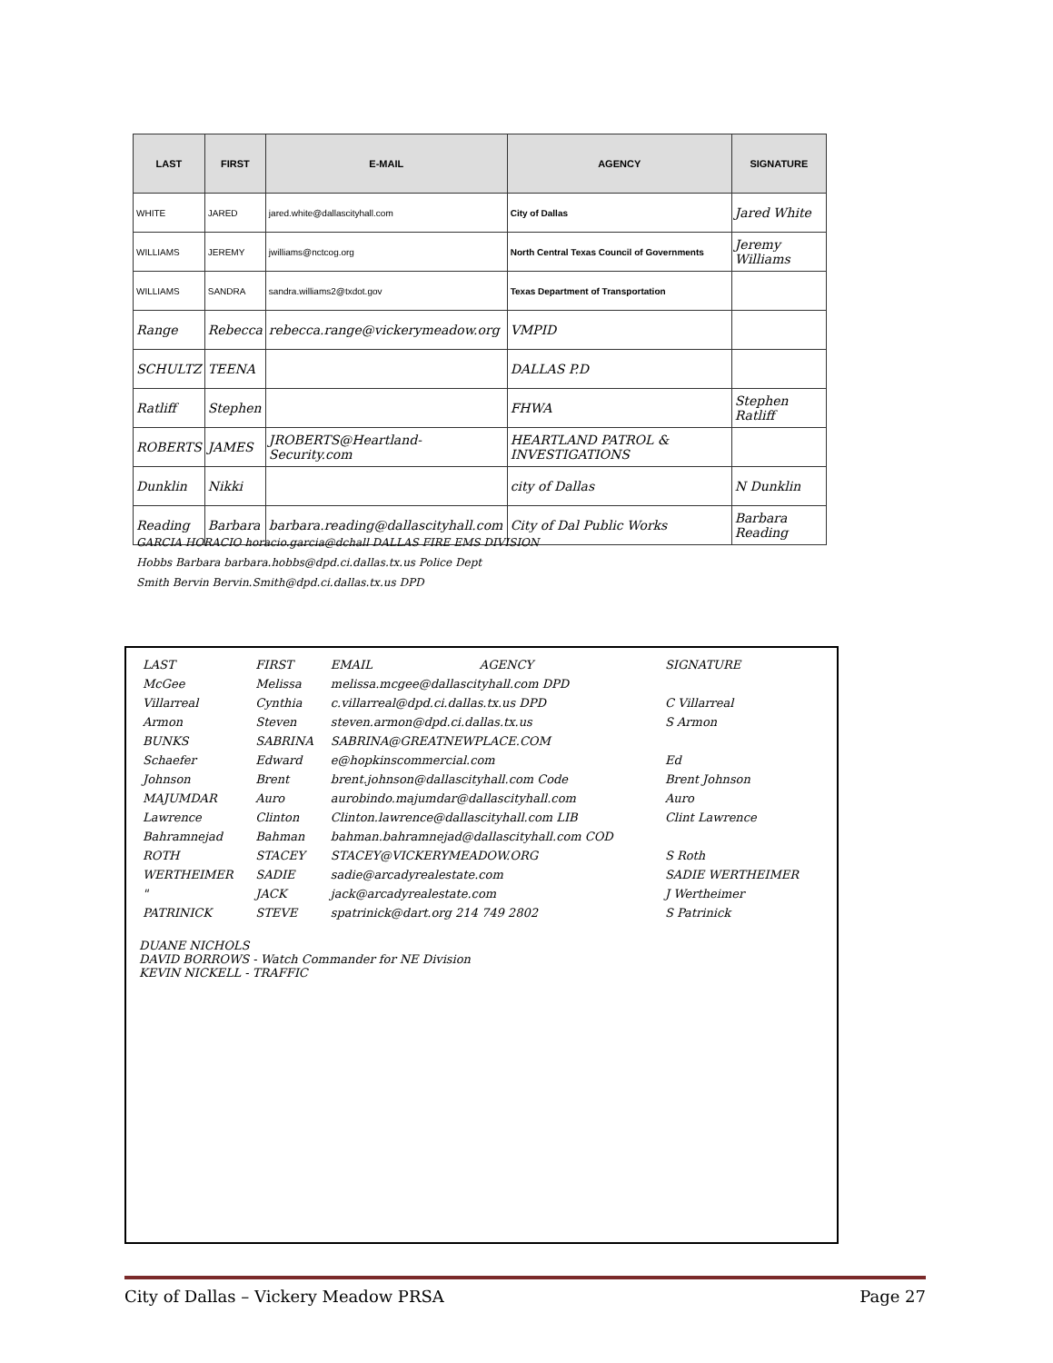| LAST | FIRST | E-MAIL | AGENCY | SIGNATURE |
| --- | --- | --- | --- | --- |
| WHITE | JARED | jared.white@dallascityhall.com | City of Dallas | Jared White |
| WILLIAMS | JEREMY | jwilliams@nctcog.org | North Central Texas Council of Governments | Jeremy Williams |
| WILLIAMS | SANDRA | sandra.williams2@txdot.gov | Texas Department of Transportation | |
| Range | Rebecca | rebecca.range@vickerymeadow.org | VMPID | |
| SCHULTZ | TEENA | | DALLAS P.D | |
| Ratliff | Stephen | | FHWA | Stephen Ratliff |
| ROBERTS | JAMES | JROBERTS@Heartland-Security.com | HEARTLAND PATROL & INVESTIGATIONS | |
| Dunklin | Nikki | | city of Dallas | N Dunklin |
| Reading | Barbara | barbara.reading@dallascityhall.com | City of Dal Public Works | Barbara Reading |
GARCIA HORACIO horacio.garcia@dchall DALLAS FIRE EMS DIVISION
Hobbs Barbara barbara.hobbs@dpd.ci.dallas.tx.us Police Dept
Smith Bervin Bervin.Smith@dpd.ci.dallas.tx.us DPD
| LAST | FIRST | EMAIL | AGENCY | SIGNATURE |
| McGee | Melissa | melissa.mcgee@dallascityhall.com DPD | | |
| Villarreal | Cynthia | c.villarreal@dpd.ci.dallas.tx.us DPD | | C Villarreal |
| Armon | Steven | steven.armon@dpd.ci.dallas.tx.us | | S Armon |
| BUNKS | SABRINA | SABRINA@GREATNEWPLACE.COM | | |
| Schaefer | Edward | e@hopkinscommercial.com | | Ed |
| Johnson | Brent | brent.johnson@dallascityhall.com Code | | Brent Johnson |
| MAJUMDAR | Auro | aurobindo.majumdar@dallascityhall.com | | Auro |
| Lawrence | Clinton | Clinton.lawrence@dallascityhall.com LIB | | Clint Lawrence |
| Bahramnejad | Bahman | bahman.bahramnejad@dallascityhall.com COD | | |
| ROTH | STACEY | STACEY@VICKERYMEADOW.ORG | | S Roth |
| WERTHEIMER | SADIE | sadie@arcadyrealestate.com | | SADIE WERTHEIMER |
| " | JACK | jack@arcadyrealestate.com | | J Wertheimer |
| PATRINICK | STEVE | spatrinick@dart.org 214 749 2802 | | S Patrinick |
DUANE NICHOLS
DAVID BORROWS - Watch Commander for NE Division
KEVIN NICKELL - TRAFFIC
City of Dallas – Vickery Meadow PRSA Page 27